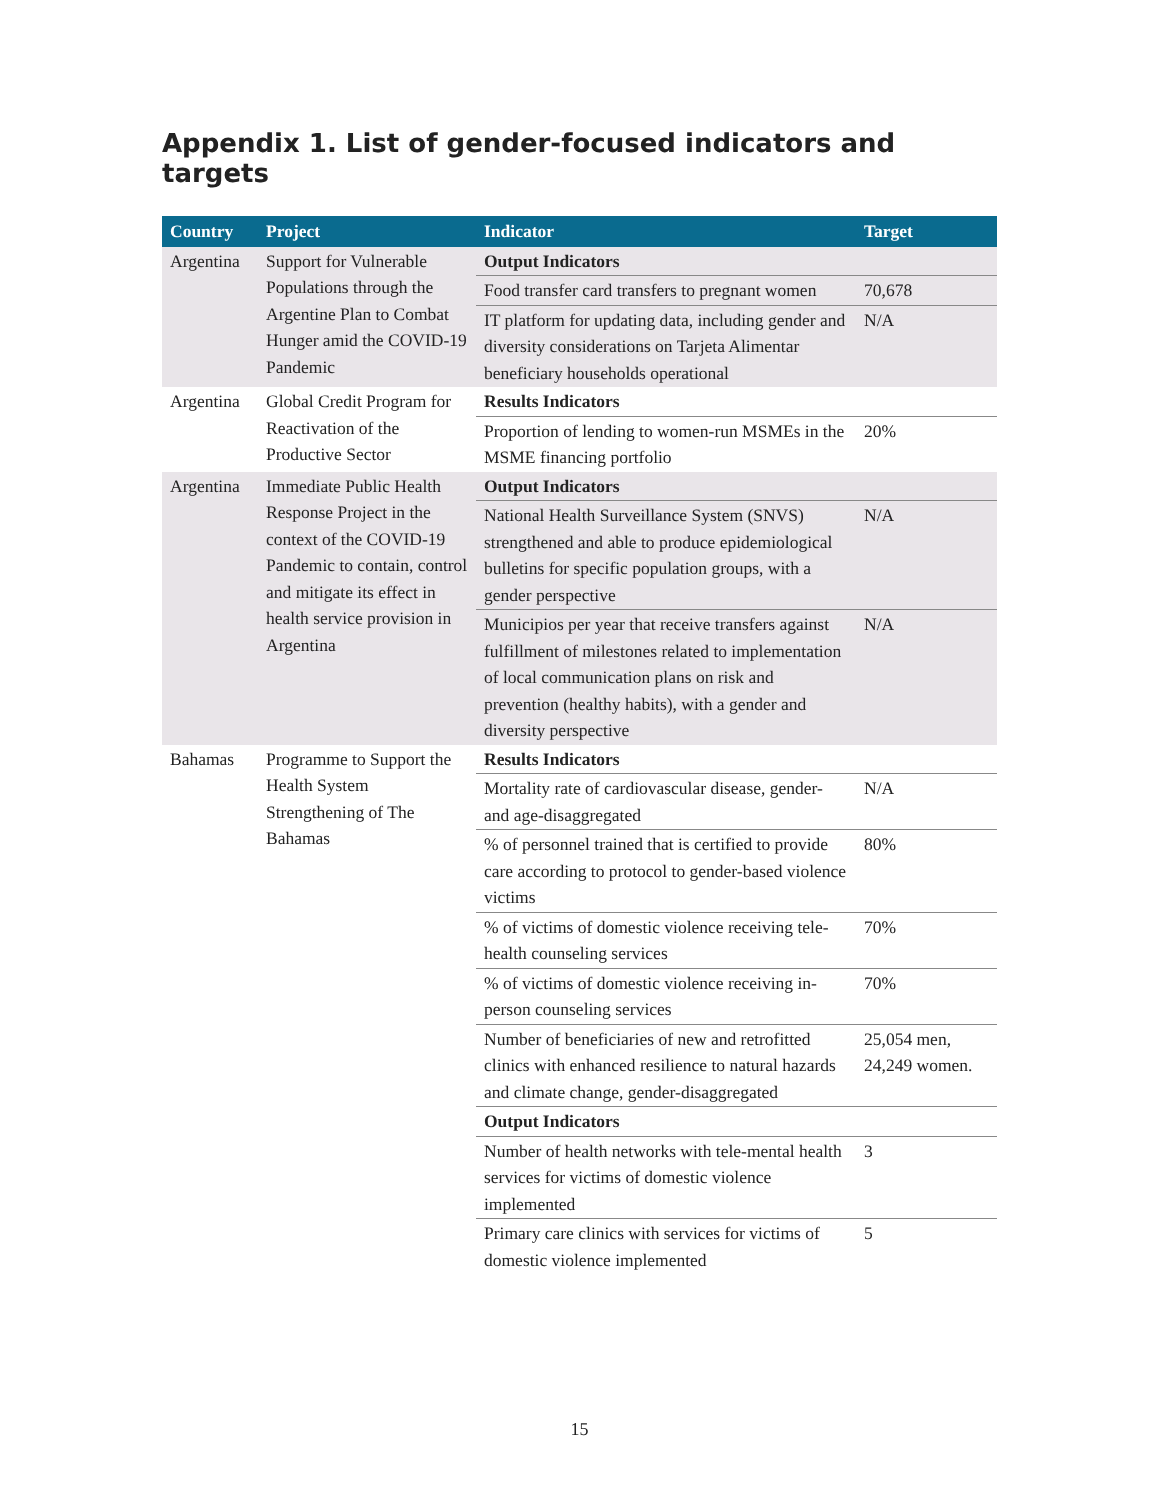Appendix 1. List of gender-focused indicators and targets
| Country | Project | Indicator | Target |
| --- | --- | --- | --- |
| Argentina | Support for Vulnerable Populations through the Argentine Plan to Combat Hunger amid the COVID-19 Pandemic | Output Indicators | |
| | | Food transfer card transfers to pregnant women | 70,678 |
| | | IT platform for updating data, including gender and diversity considerations on Tarjeta Alimentar beneficiary households operational | N/A |
| Argentina | Global Credit Program for Reactivation of the Productive Sector | Results Indicators | |
| | | Proportion of lending to women-run MSMEs in the MSME financing portfolio | 20% |
| Argentina | Immediate Public Health Response Project in the context of the COVID-19 Pandemic to contain, control and mitigate its effect in health service provision in Argentina | Output Indicators | |
| | | National Health Surveillance System (SNVS) strengthened and able to produce epidemiological bulletins for specific population groups, with a gender perspective | N/A |
| | | Municipios per year that receive transfers against fulfillment of milestones related to implementation of local communication plans on risk and prevention (healthy habits), with a gender and diversity perspective | N/A |
| Bahamas | Programme to Support the Health System Strengthening of The Bahamas | Results Indicators | |
| | | Mortality rate of cardiovascular disease, gender- and age-disaggregated | N/A |
| | | % of personnel trained that is certified to provide care according to protocol to gender-based violence victims | 80% |
| | | % of victims of domestic violence receiving tele-health counseling services | 70% |
| | | % of victims of domestic violence receiving in-person counseling services | 70% |
| | | Number of beneficiaries of new and retrofitted clinics with enhanced resilience to natural hazards and climate change, gender-disaggregated | 25,054 men, 24,249 women. |
| | | Output Indicators | |
| | | Number of health networks with tele-mental health services for victims of domestic violence implemented | 3 |
| | | Primary care clinics with services for victims of domestic violence implemented | 5 |
15